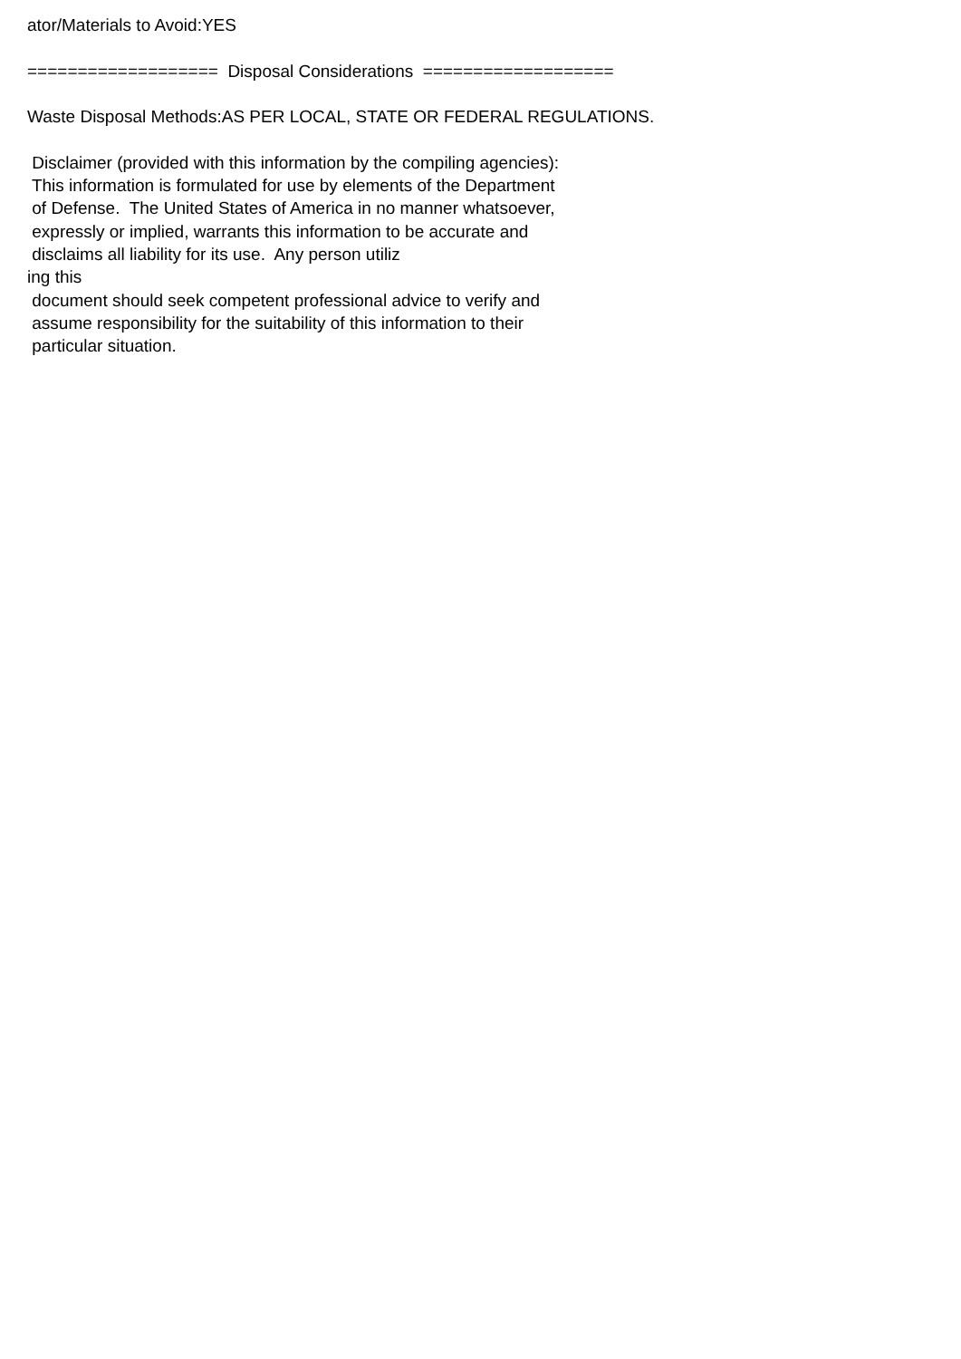ator/Materials to Avoid:YES
=================== Disposal Considerations ===================
Waste Disposal Methods:AS PER LOCAL, STATE OR FEDERAL REGULATIONS.
Disclaimer (provided with this information by the compiling agencies):
This information is formulated for use by elements of the Department
of Defense. The United States of America in no manner whatsoever,
expressly or implied, warrants this information to be accurate and
disclaims all liability for its use. Any person utiliz
ing this
document should seek competent professional advice to verify and
assume responsibility for the suitability of this information to their
particular situation.